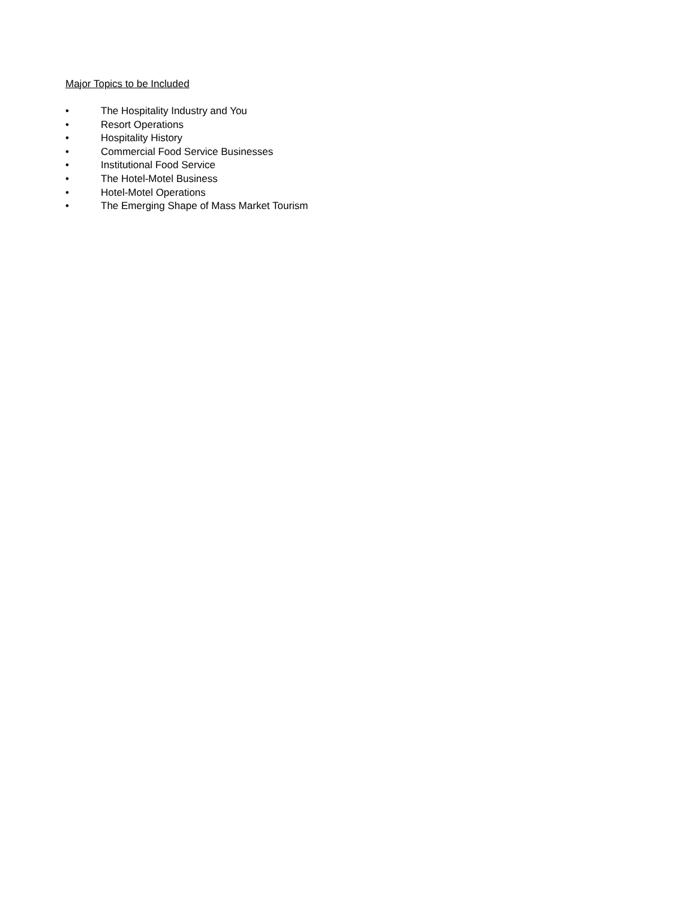Major Topics to be Included
• The Hospitality Industry and You
• Resort Operations
• Hospitality History
• Commercial Food Service Businesses
• Institutional Food Service
• The Hotel-Motel Business
• Hotel-Motel Operations
• The Emerging Shape of Mass Market Tourism